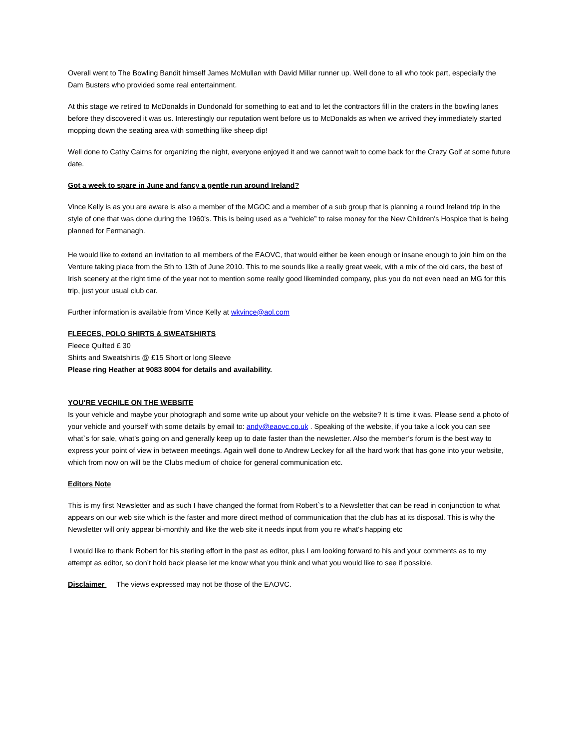Overall went to The Bowling Bandit himself James McMullan with David Millar runner up. Well done to all who took part, especially the Dam Busters who provided some real entertainment.
At this stage we retired to McDonalds in Dundonald for something to eat and to let the contractors fill in the craters in the bowling lanes before they discovered it was us. Interestingly our reputation went before us to McDonalds as when we arrived they immediately started mopping down the seating area with something like sheep dip!
Well done to Cathy Cairns for organizing the night, everyone enjoyed it and we cannot wait to come back for the Crazy Golf at some future date.
Got a week to spare in June and fancy a gentle run around Ireland?
Vince Kelly is as you are aware is also a member of the MGOC and a member of a sub group that is planning a round Ireland trip in the style of one that was done during the 1960's. This is being used as a “vehicle” to raise money for the New Children's Hospice that is being planned for Fermanagh.
He would like to extend an invitation to all members of the EAOVC, that would either be keen enough or insane enough to join him on the Venture taking place from the 5th to 13th of June 2010. This to me sounds like a really great week, with a mix of the old cars, the best of Irish scenery at the right time of the year not to mention some really good likeminded company, plus you do not even need an MG for this trip, just your usual club car.
Further information is available from Vince Kelly at wkvince@aol.com
FLEECES, POLO SHIRTS & SWEATSHIRTS
Fleece Quilted £ 30
Shirts and Sweatshirts @ £15 Short or long Sleeve
Please ring Heather at 9083 8004 for details and availability.
YOU’RE VECHILE ON THE WEBSITE
Is your vehicle and maybe your photograph and some write up about your vehicle on the website? It is time it was. Please send a photo of your vehicle and yourself with some details by email to: andy@eaovc.co.uk . Speaking of the website, if you take a look you can see what`s for sale, what’s going on and generally keep up to date faster than the newsletter. Also the member’s forum is the best way to express your point of view in between meetings. Again well done to Andrew Leckey for all the hard work that has gone into your website, which from now on will be the Clubs medium of choice for general communication etc.
Editors Note
This is my first Newsletter and as such I have changed the format from Robert`s to a Newsletter that can be read in conjunction to what appears on our web site which is the faster and more direct method of communication that the club has at its disposal. This is why the Newsletter will only appear bi-monthly and like the web site it needs input from you re what’s happing etc
I would like to thank Robert for his sterling effort in the past as editor, plus I am looking forward to his and your comments as to my attempt as editor, so don’t hold back please let me know what you think and what you would like to see if possible.
Disclaimer The views expressed may not be those of the EAOVC.